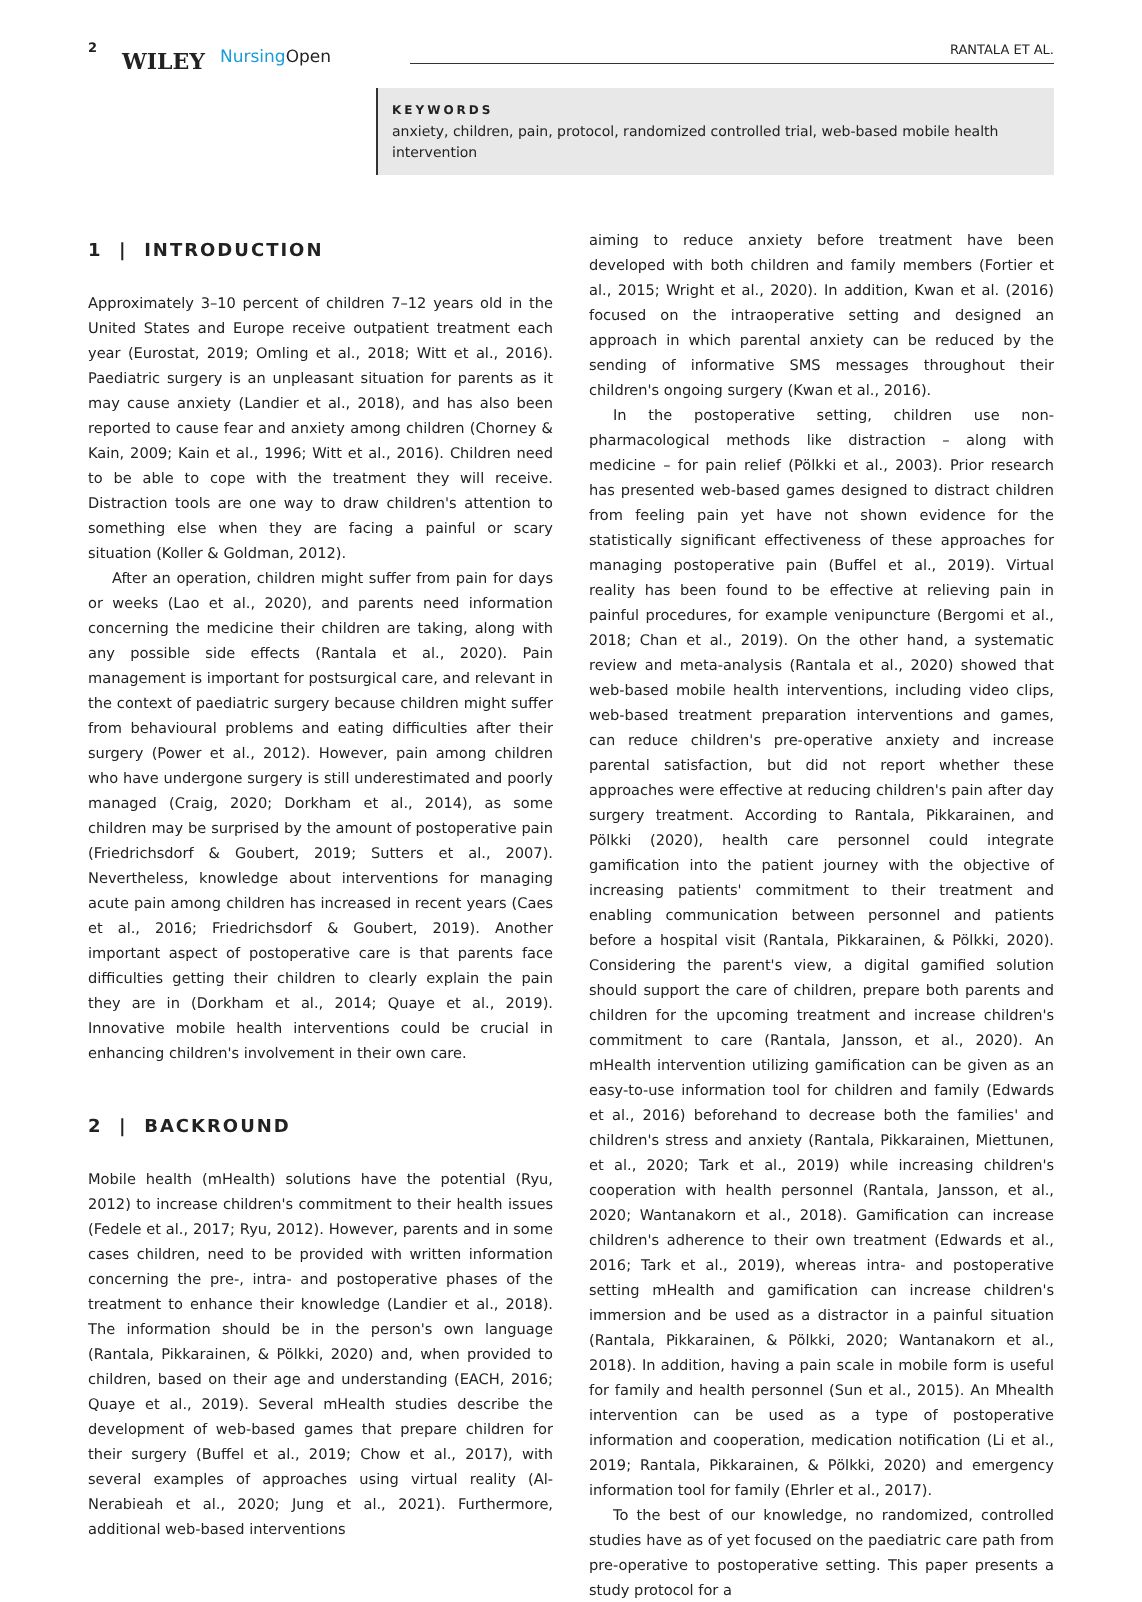2
WILEY NursingOpen RANTALA ET AL.
KEYWORDS
anxiety, children, pain, protocol, randomized controlled trial, web-based mobile health intervention
1 | INTRODUCTION
Approximately 3–10 percent of children 7–12 years old in the United States and Europe receive outpatient treatment each year (Eurostat, 2019; Omling et al., 2018; Witt et al., 2016). Paediatric surgery is an unpleasant situation for parents as it may cause anxiety (Landier et al., 2018), and has also been reported to cause fear and anxiety among children (Chorney & Kain, 2009; Kain et al., 1996; Witt et al., 2016). Children need to be able to cope with the treatment they will receive. Distraction tools are one way to draw children's attention to something else when they are facing a painful or scary situation (Koller & Goldman, 2012).
After an operation, children might suffer from pain for days or weeks (Lao et al., 2020), and parents need information concerning the medicine their children are taking, along with any possible side effects (Rantala et al., 2020). Pain management is important for postsurgical care, and relevant in the context of paediatric surgery because children might suffer from behavioural problems and eating difficulties after their surgery (Power et al., 2012). However, pain among children who have undergone surgery is still underestimated and poorly managed (Craig, 2020; Dorkham et al., 2014), as some children may be surprised by the amount of postoperative pain (Friedrichsdorf & Goubert, 2019; Sutters et al., 2007). Nevertheless, knowledge about interventions for managing acute pain among children has increased in recent years (Caes et al., 2016; Friedrichsdorf & Goubert, 2019). Another important aspect of postoperative care is that parents face difficulties getting their children to clearly explain the pain they are in (Dorkham et al., 2014; Quaye et al., 2019). Innovative mobile health interventions could be crucial in enhancing children's involvement in their own care.
2 | BACKROUND
Mobile health (mHealth) solutions have the potential (Ryu, 2012) to increase children's commitment to their health issues (Fedele et al., 2017; Ryu, 2012). However, parents and in some cases children, need to be provided with written information concerning the pre-, intra- and postoperative phases of the treatment to enhance their knowledge (Landier et al., 2018). The information should be in the person's own language (Rantala, Pikkarainen, & Pölkki, 2020) and, when provided to children, based on their age and understanding (EACH, 2016; Quaye et al., 2019). Several mHealth studies describe the development of web-based games that prepare children for their surgery (Buffel et al., 2019; Chow et al., 2017), with several examples of approaches using virtual reality (Al-Nerabieah et al., 2020; Jung et al., 2021). Furthermore, additional web-based interventions
aiming to reduce anxiety before treatment have been developed with both children and family members (Fortier et al., 2015; Wright et al., 2020). In addition, Kwan et al. (2016) focused on the intraoperative setting and designed an approach in which parental anxiety can be reduced by the sending of informative SMS messages throughout their children's ongoing surgery (Kwan et al., 2016).
In the postoperative setting, children use non-pharmacological methods like distraction – along with medicine – for pain relief (Pölkki et al., 2003). Prior research has presented web-based games designed to distract children from feeling pain yet have not shown evidence for the statistically significant effectiveness of these approaches for managing postoperative pain (Buffel et al., 2019). Virtual reality has been found to be effective at relieving pain in painful procedures, for example venipuncture (Bergomi et al., 2018; Chan et al., 2019). On the other hand, a systematic review and meta-analysis (Rantala et al., 2020) showed that web-based mobile health interventions, including video clips, web-based treatment preparation interventions and games, can reduce children's pre-operative anxiety and increase parental satisfaction, but did not report whether these approaches were effective at reducing children's pain after day surgery treatment. According to Rantala, Pikkarainen, and Pölkki (2020), health care personnel could integrate gamification into the patient journey with the objective of increasing patients' commitment to their treatment and enabling communication between personnel and patients before a hospital visit (Rantala, Pikkarainen, & Pölkki, 2020). Considering the parent's view, a digital gamified solution should support the care of children, prepare both parents and children for the upcoming treatment and increase children's commitment to care (Rantala, Jansson, et al., 2020). An mHealth intervention utilizing gamification can be given as an easy-to-use information tool for children and family (Edwards et al., 2016) beforehand to decrease both the families' and children's stress and anxiety (Rantala, Pikkarainen, Miettunen, et al., 2020; Tark et al., 2019) while increasing children's cooperation with health personnel (Rantala, Jansson, et al., 2020; Wantanakorn et al., 2018). Gamification can increase children's adherence to their own treatment (Edwards et al., 2016; Tark et al., 2019), whereas intra- and postoperative setting mHealth and gamification can increase children's immersion and be used as a distractor in a painful situation (Rantala, Pikkarainen, & Pölkki, 2020; Wantanakorn et al., 2018). In addition, having a pain scale in mobile form is useful for family and health personnel (Sun et al., 2015). An Mhealth intervention can be used as a type of postoperative information and cooperation, medication notification (Li et al., 2019; Rantala, Pikkarainen, & Pölkki, 2020) and emergency information tool for family (Ehrler et al., 2017).
To the best of our knowledge, no randomized, controlled studies have as of yet focused on the paediatric care path from pre-operative to postoperative setting. This paper presents a study protocol for a